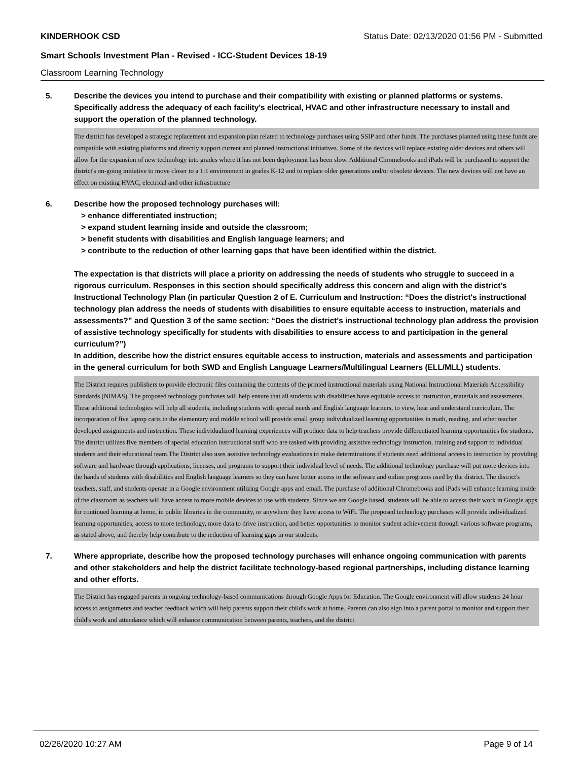KINDERHOOK CSD Status Date: 02/13/2020 01:56 PM - Submitted
Smart Schools Investment Plan - Revised - ICC-Student Devices 18-19
Classroom Learning Technology
5. Describe the devices you intend to purchase and their compatibility with existing or planned platforms or systems. Specifically address the adequacy of each facility's electrical, HVAC and other infrastructure necessary to install and support the operation of the planned technology.
The district has developed a strategic replacement and expansion plan related to technology purchases using SSIP and other funds. The purchases planned using these funds are compatible with existing platforms and directly support current and planned instructional initiatives. Some of the devices will replace existing older devices and others will allow for the expansion of new technology into grades where it has not been deployment has been slow. Additional Chromebooks and iPads will be purchased to support the district's on-going initiative to move closer to a 1:1 environment in grades K-12 and to replace older generations and/or obsolete devices. The new devices will not have an effect on existing HVAC, electrical and other infrastructure
6. Describe how the proposed technology purchases will:
> enhance differentiated instruction;
> expand student learning inside and outside the classroom;
> benefit students with disabilities and English language learners; and
> contribute to the reduction of other learning gaps that have been identified within the district.
The expectation is that districts will place a priority on addressing the needs of students who struggle to succeed in a rigorous curriculum. Responses in this section should specifically address this concern and align with the district’s Instructional Technology Plan (in particular Question 2 of E. Curriculum and Instruction: “Does the district's instructional technology plan address the needs of students with disabilities to ensure equitable access to instruction, materials and assessments?” and Question 3 of the same section: “Does the district's instructional technology plan address the provision of assistive technology specifically for students with disabilities to ensure access to and participation in the general curriculum?”)
In addition, describe how the district ensures equitable access to instruction, materials and assessments and participation in the general curriculum for both SWD and English Language Learners/Multilingual Learners (ELL/MLL) students.
The District requires publishers to provide electronic files containing the contents of the printed instructional materials using National Instructional Materials Accessibility Standards (NIMAS). The proposed technology purchases will help ensure that all students with disabilities have equitable access to instruction, materials and assessments. These additional technologies will help all students, including students with special needs and English language learners, to view, hear and understand curriculum. The incorporation of five laptop carts in the elementary and middle school will provide small group individualized learning opportunities in math, reading, and other teacher developed assignments and instruction. These individualized learning experiences will produce data to help teachers provide differentiated learning opportunities for students. The district utilizes five members of special education instructional staff who are tasked with providing assistive technology instruction, training and support to individual students and their educational team.The District also uses assistive technology evaluations to make determinations if students need additional access to instruction by providing software and hardware through applications, licenses, and programs to support their individual level of needs. The additional technology purchase will put more devices into the hands of students with disabilities and English language learners so they can have better access to the software and online programs used by the district. The district's teachers, staff, and students operate in a Google environment utilizing Google apps and email. The purchase of additional Chromebooks and iPads will enhance learning inside of the classroom as teachers will have access to more mobile devices to use with students. Since we are Google based, students will be able to access their work in Google apps for continued learning at home, in public libraries in the community, or anywhere they have access to WiFi. The proposed technology purchases will provide individualized learning opportunities, access to more technology, more data to drive instruction, and better opportunities to monitor student achievement through various software programs, as stated above, and thereby help contribute to the reduction of learning gaps in our students.
7. Where appropriate, describe how the proposed technology purchases will enhance ongoing communication with parents and other stakeholders and help the district facilitate technology-based regional partnerships, including distance learning and other efforts.
The District has engaged parents in ongoing technology-based communications through Google Apps for Education. The Google environment will allow students 24 hour access to assignments and teacher feedback which will help parents support their child's work at home. Parents can also sign into a parent portal to monitor and support their child's work and attendance which will enhance communication between parents, teachers, and the district
02/26/2020 10:27 AM Page 9 of 14